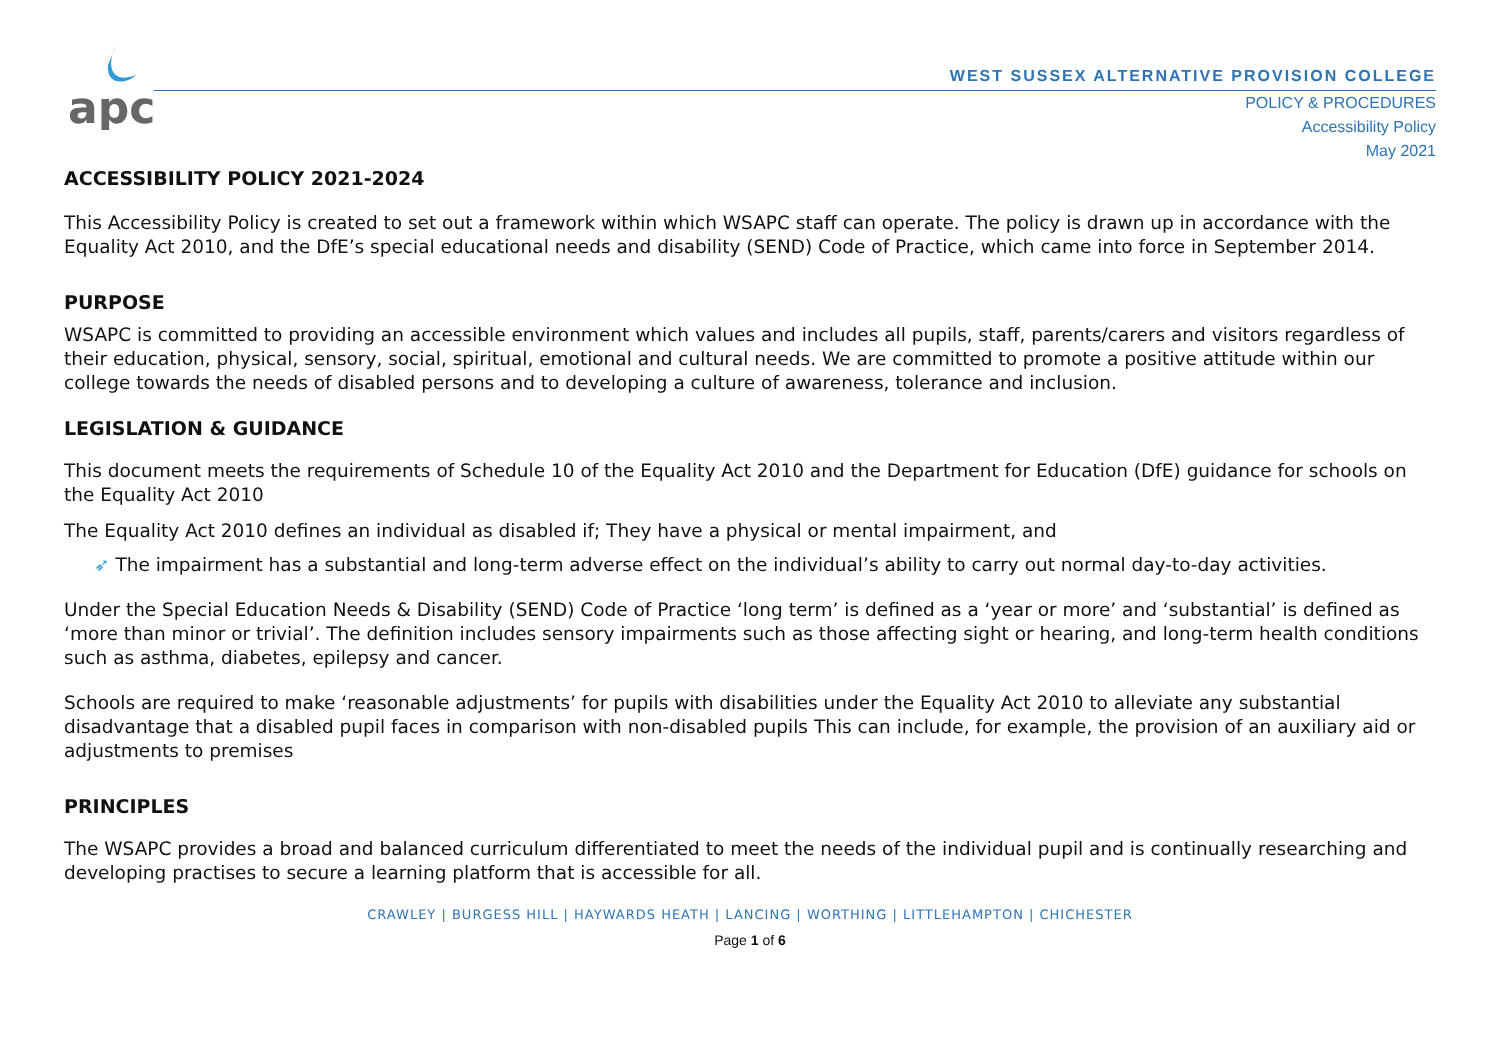apc
WEST SUSSEX ALTERNATIVE PROVISION COLLEGE
POLICY & PROCEDURES
Accessibility Policy
May 2021
ACCESSIBILITY POLICY 2021-2024
This Accessibility Policy is created to set out a framework within which WSAPC staff can operate. The policy is drawn up in accordance with the Equality Act 2010, and the DfE’s special educational needs and disability (SEND) Code of Practice, which came into force in September 2014.
PURPOSE
WSAPC is committed to providing an accessible environment which values and includes all pupils, staff, parents/carers and visitors regardless of their education, physical, sensory, social, spiritual, emotional and cultural needs. We are committed to promote a positive attitude within our college towards the needs of disabled persons and to developing a culture of awareness, tolerance and inclusion.
LEGISLATION & GUIDANCE
This document meets the requirements of Schedule 10 of the Equality Act 2010 and the Department for Education (DfE) guidance for schools on the Equality Act 2010
The Equality Act 2010 defines an individual as disabled if; They have a physical or mental impairment, and
➶ The impairment has a substantial and long-term adverse effect on the individual’s ability to carry out normal day-to-day activities.
Under the Special Education Needs & Disability (SEND) Code of Practice ‘long term’ is defined as a ‘year or more’ and ‘substantial’ is defined as ‘more than minor or trivial’. The definition includes sensory impairments such as those affecting sight or hearing, and long-term health conditions such as asthma, diabetes, epilepsy and cancer.
Schools are required to make ‘reasonable adjustments’ for pupils with disabilities under the Equality Act 2010 to alleviate any substantial disadvantage that a disabled pupil faces in comparison with non-disabled pupils This can include, for example, the provision of an auxiliary aid or adjustments to premises
PRINCIPLES
The WSAPC provides a broad and balanced curriculum differentiated to meet the needs of the individual pupil and is continually researching and developing practises to secure a learning platform that is accessible for all.
CRAWLEY | BURGESS HILL | HAYWARDS HEATH | LANCING | WORTHING | LITTLEHAMPTON | CHICHESTER
Page 1 of 6